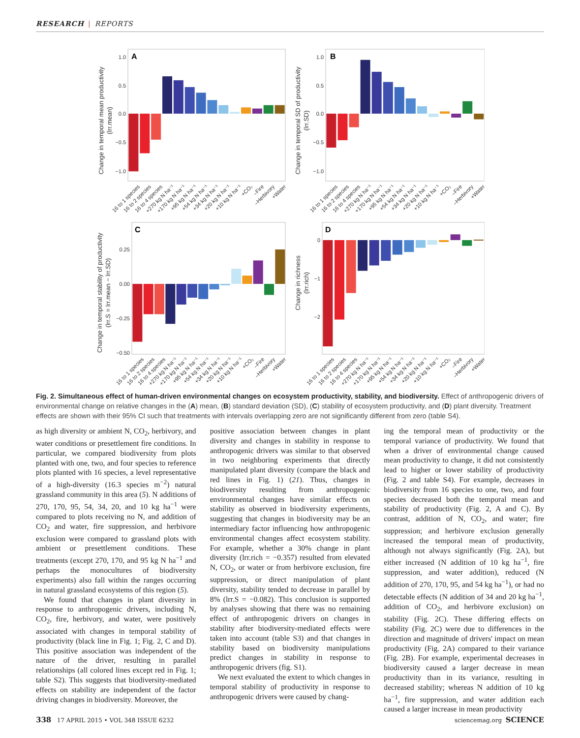RESEARCH | REPORTS
1.0
0.5
0.0
−0.5
−1.0
1.0
0.5
0.0
−0.5
−1.0
0.25
0.00
−0.25
−0.50
0
−1
−2
A
B
C
D
Change in temporal mean productivity
(lrr.mean)
Change in temporal SD of productivity
(lrr.SD)
Change in temporal stability of productivity
(lrr.S = lrr.mean − lrr.SD)
Change in richness
(lrr.rich)
16 to 1 species
16 to 2 species
16 to 4 species
+270 kg N ha⁻¹
+170 kg N ha⁻¹
+95 kg N ha⁻¹
+54 kg N ha⁻¹
+34 kg N ha⁻¹
+20 kg N ha⁻¹
+10 kg N ha⁻¹
+CO₂
–Fire
–Herbivory
+Water
16 to 1 species
16 to 2 species
16 to 4 species
+270 kg N ha⁻¹
+170 kg N ha⁻¹
+95 kg N ha⁻¹
+54 kg N ha⁻¹
+34 kg N ha⁻¹
+20 kg N ha⁻¹
+10 kg N ha⁻¹
+CO₂
–Fire
–Herbivory
+Water
16 to 1 species
16 to 2 species
16 to 4 species
+270 kg N ha⁻¹
+170 kg N ha⁻¹
+95 kg N ha⁻¹
+54 kg N ha⁻¹
+34 kg N ha⁻¹
+20 kg N ha⁻¹
+10 kg N ha⁻¹
+CO₂
–Fire
–Herbivory
+Water
16 to 1 species
16 to 2 species
16 to 4 species
+270 kg N ha⁻¹
+170 kg N ha⁻¹
+95 kg N ha⁻¹
+54 kg N ha⁻¹
+34 kg N ha⁻¹
+20 kg N ha⁻¹
+10 kg N ha⁻¹
+CO₂
–Fire
–Herbivory
+Water
Fig. 2. Simultaneous effect of human-driven environmental changes on ecosystem productivity, stability, and biodiversity. Effect of anthropogenic drivers of environmental change on relative changes in the (A) mean, (B) standard deviation (SD), (C) stability of ecosystem productivity, and (D) plant diversity. Treatment effects are shown with their 95% CI such that treatments with intervals overlapping zero are not significantly different from zero (table S4).
as high diversity or ambient N, CO<sub>2</sub>, herbivory, and water conditions or presettlement fire conditions. In particular, we compared biodiversity from plots planted with one, two, and four species to reference plots planted with 16 species, a level representative of a high-diversity (16.3 species m<sup>−2</sup>) natural grassland community in this area (5). N additions of 270, 170, 95, 54, 34, 20, and 10 kg ha<sup>−1</sup> were compared to plots receiving no N, and addition of CO<sub>2</sub> and water, fire suppression, and herbivore exclusion were compared to grassland plots with ambient or presettlement conditions. These treatments (except 270, 170, and 95 kg N ha<sup>−1</sup> and perhaps the monocultures of biodiversity experiments) also fall within the ranges occurring in natural grassland ecosystems of this region (5).
We found that changes in plant diversity in response to anthropogenic drivers, including N, CO<sub>2</sub>, fire, herbivory, and water, were positively associated with changes in temporal stability of productivity (black line in Fig. 1; Fig. 2, C and D). This positive association was independent of the nature of the driver, resulting in parallel relationships (all colored lines except red in Fig. 1; table S2). This suggests that biodiversity-mediated effects on stability are independent of the factor driving changes in biodiversity. Moreover, the
positive association between changes in plant diversity and changes in stability in response to anthropogenic drivers was similar to that observed in two neighboring experiments that directly manipulated plant diversity (compare the black and red lines in Fig. 1) (21). Thus, changes in biodiversity resulting from anthropogenic environmental changes have similar effects on stability as observed in biodiversity experiments, suggesting that changes in biodiversity may be an intermediary factor influencing how anthropogenic environmental changes affect ecosystem stability. For example, whether a 30% change in plant diversity (lrr.rich = −0.357) resulted from elevated N, CO<sub>2</sub>, or water or from herbivore exclusion, fire suppression, or direct manipulation of plant diversity, stability tended to decrease in parallel by 8% (lrr.S = −0.082). This conclusion is supported by analyses showing that there was no remaining effect of anthropogenic drivers on changes in stability after biodiversity-mediated effects were taken into account (table S3) and that changes in stability based on biodiversity manipulations predict changes in stability in response to anthropogenic drivers (fig. S1).
We next evaluated the extent to which changes in temporal stability of productivity in response to anthropogenic drivers were caused by chang-
ing the temporal mean of productivity or the temporal variance of productivity. We found that when a driver of environmental change caused mean productivity to change, it did not consistently lead to higher or lower stability of productivity (Fig. 2 and table S4). For example, decreases in biodiversity from 16 species to one, two, and four species decreased both the temporal mean and stability of productivity (Fig. 2, A and C). By contrast, addition of N, CO<sub>2</sub>, and water; fire suppression; and herbivore exclusion generally increased the temporal mean of productivity, although not always significantly (Fig. 2A), but either increased (N addition of 10 kg ha<sup>−1</sup>, fire suppression, and water addition), reduced (N addition of 270, 170, 95, and 54 kg ha<sup>−1</sup>), or had no detectable effects (N addition of 34 and 20 kg ha<sup>−1</sup>, addition of CO<sub>2</sub>, and herbivore exclusion) on stability (Fig. 2C). These differing effects on stability (Fig. 2C) were due to differences in the direction and magnitude of drivers' impact on mean productivity (Fig. 2A) compared to their variance (Fig. 2B). For example, experimental decreases in biodiversity caused a larger decrease in mean productivity than in its variance, resulting in decreased stability; whereas N addition of 10 kg ha<sup>−1</sup>, fire suppression, and water addition each caused a larger increase in mean productivity
338 17 APRIL 2015 • VOL 348 ISSUE 6232 sciencemag.org SCIENCE